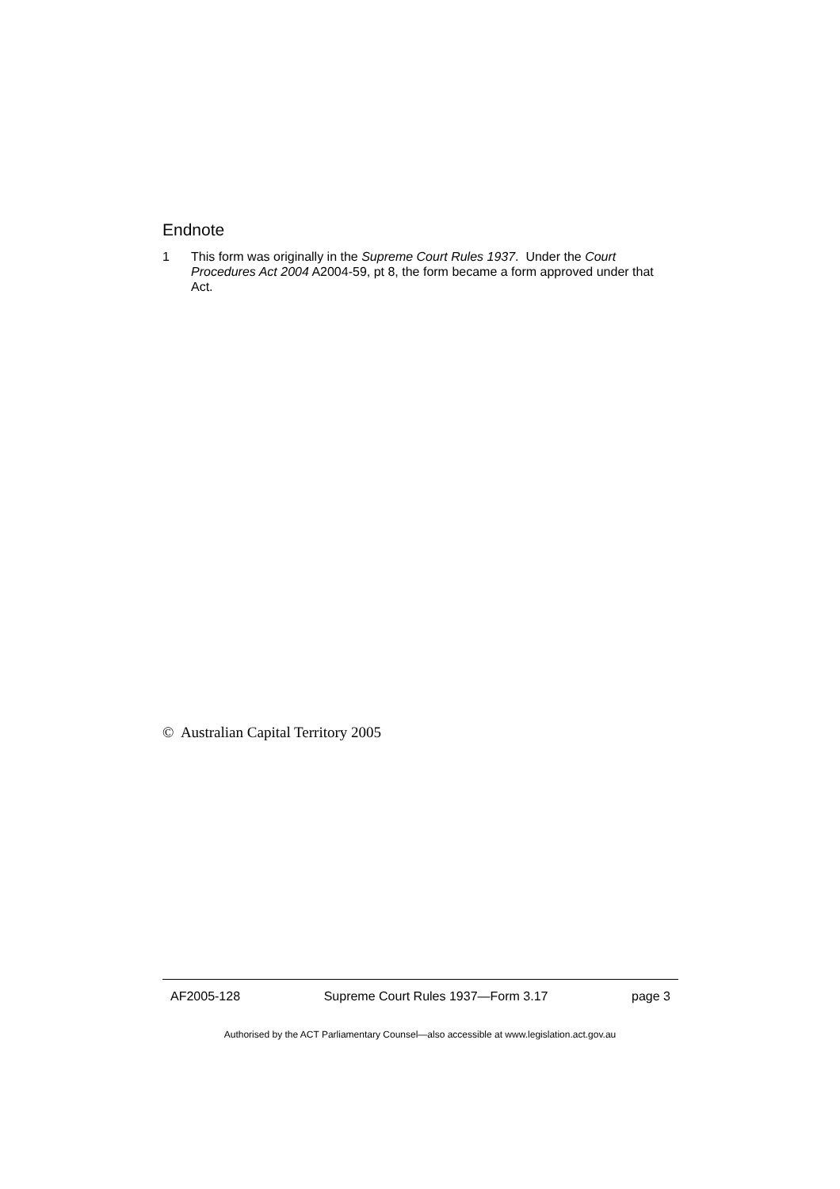Endnote
1 This form was originally in the Supreme Court Rules 1937. Under the Court Procedures Act 2004 A2004-59, pt 8, the form became a form approved under that Act.
© Australian Capital Territory 2005
AF2005-128 Supreme Court Rules 1937—Form 3.17 page 3
Authorised by the ACT Parliamentary Counsel—also accessible at www.legislation.act.gov.au